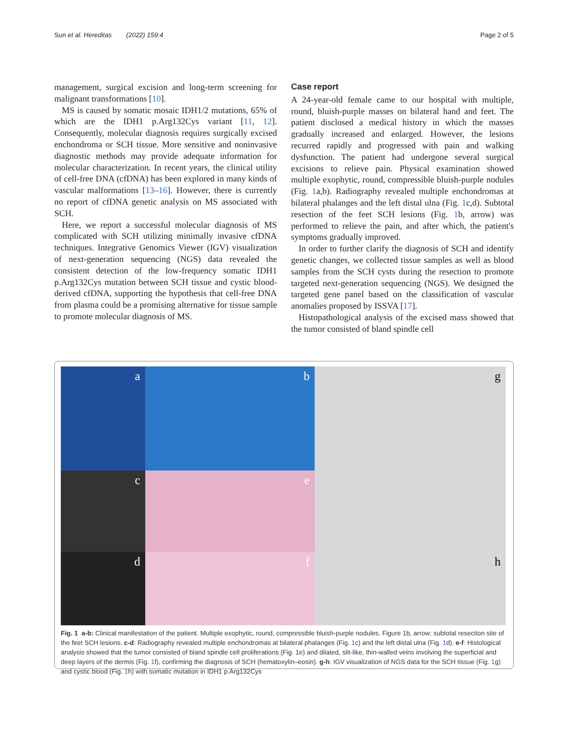Sun et al. Hereditas (2022) 159:4 Page 2 of 5
management, surgical excision and long-term screening for malignant transformations [10].
MS is caused by somatic mosaic IDH1/2 mutations, 65% of which are the IDH1 p.Arg132Cys variant [11, 12]. Consequently, molecular diagnosis requires surgically excised enchondroma or SCH tissue. More sensitive and noninvasive diagnostic methods may provide adequate information for molecular characterization. In recent years, the clinical utility of cell-free DNA (cfDNA) has been explored in many kinds of vascular malformations [13–16]. However, there is currently no report of cfDNA genetic analysis on MS associated with SCH.
Here, we report a successful molecular diagnosis of MS complicated with SCH utilizing minimally invasive cfDNA techniques. Integrative Genomics Viewer (IGV) visualization of next-generation sequencing (NGS) data revealed the consistent detection of the low-frequency somatic IDH1 p.Arg132Cys mutation between SCH tissue and cystic blood-derived cfDNA, supporting the hypothesis that cell-free DNA from plasma could be a promising alternative for tissue sample to promote molecular diagnosis of MS.
Case report
A 24-year-old female came to our hospital with multiple, round, bluish-purple masses on bilateral hand and feet. The patient disclosed a medical history in which the masses gradually increased and enlarged. However, the lesions recurred rapidly and progressed with pain and walking dysfunction. The patient had undergone several surgical excisions to relieve pain. Physical examination showed multiple exophytic, round, compressible bluish-purple nodules (Fig. 1a,b). Radiography revealed multiple enchondromas at bilateral phalanges and the left distal ulna (Fig. 1c,d). Subtotal resection of the feet SCH lesions (Fig. 1b, arrow) was performed to relieve the pain, and after which, the patient's symptoms gradually improved.
In order to further clarify the diagnosis of SCH and identify genetic changes, we collected tissue samples as well as blood samples from the SCH cysts during the resection to promote targeted next-generation sequencing (NGS). We designed the targeted gene panel based on the classification of vascular anomalies proposed by ISSVA [17].
Histopathological analysis of the excised mass showed that the tumor consisted of bland spindle cell
a
b
g
c
e
d
f
h
Fig. 1 a-b: Clinical manifestation of the patient. Multiple exophytic, round, compressible bluish-purple nodules. Figure 1b, arrow: subtotal resection site of the feet SCH lesions. c-d: Radiography revealed multiple enchondromas at bilateral phalanges (Fig. 1c) and the left distal ulna (Fig. 1d). e-f: Histological analysis showed that the tumor consisted of bland spindle cell proliferations (Fig. 1e) and dilated, slit-like, thin-walled veins involving the superficial and deep layers of the dermis (Fig. 1f), confirming the diagnosis of SCH (hematoxylin–eosin). g-h: IGV visualization of NGS data for the SCH tissue (Fig. 1g) and cystic blood (Fig. 1h) with somatic mutation in IDH1 p.Arg132Cys